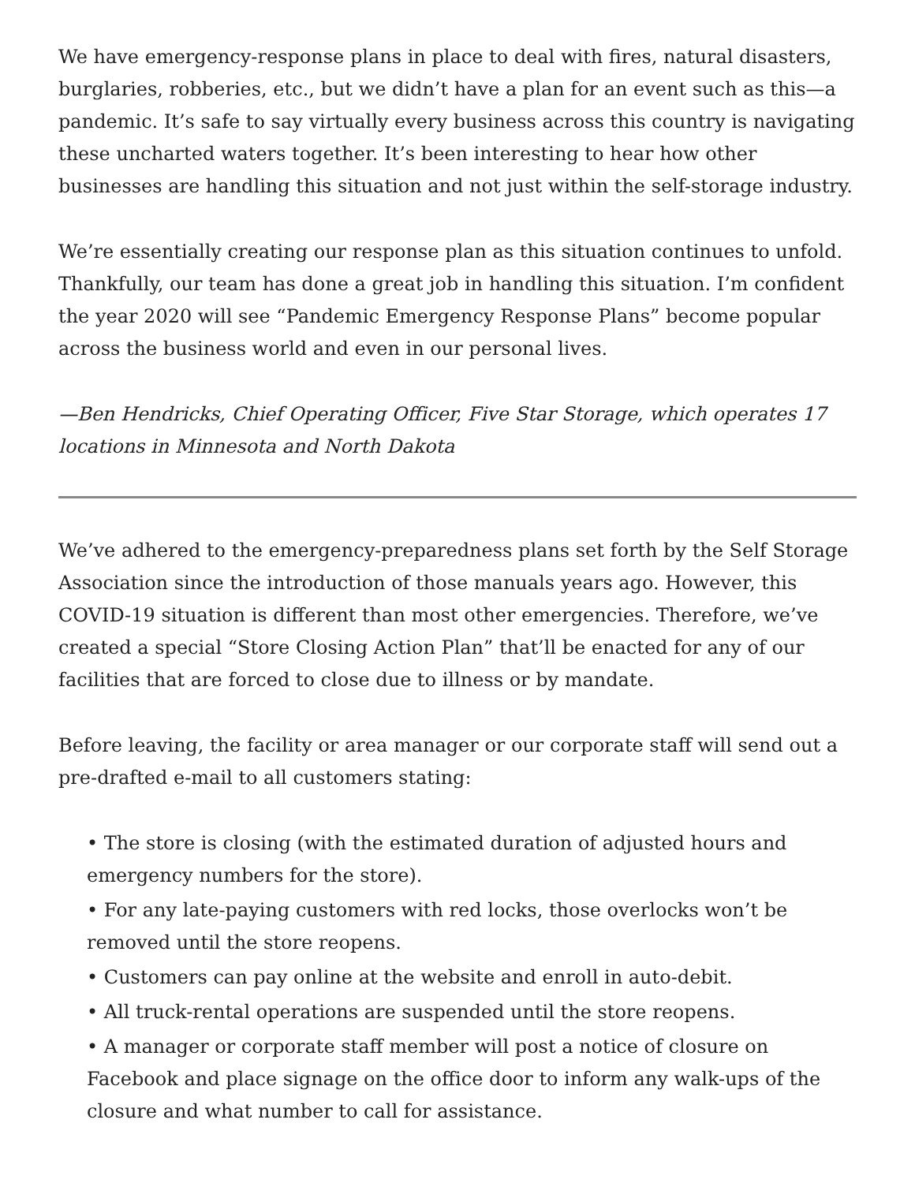We have emergency-response plans in place to deal with fires, natural disasters, burglaries, robberies, etc., but we didn’t have a plan for an event such as this—a pandemic. It’s safe to say virtually every business across this country is navigating these uncharted waters together. It’s been interesting to hear how other businesses are handling this situation and not just within the self-storage industry.
We’re essentially creating our response plan as this situation continues to unfold. Thankfully, our team has done a great job in handling this situation. I’m confident the year 2020 will see “Pandemic Emergency Response Plans” become popular across the business world and even in our personal lives.
—Ben Hendricks, Chief Operating Officer, Five Star Storage, which operates 17 locations in Minnesota and North Dakota
We’ve adhered to the emergency-preparedness plans set forth by the Self Storage Association since the introduction of those manuals years ago. However, this COVID-19 situation is different than most other emergencies. Therefore, we’ve created a special “Store Closing Action Plan” that’ll be enacted for any of our facilities that are forced to close due to illness or by mandate.
Before leaving, the facility or area manager or our corporate staff will send out a pre-drafted e-mail to all customers stating:
• The store is closing (with the estimated duration of adjusted hours and emergency numbers for the store).
• For any late-paying customers with red locks, those overlocks won’t be removed until the store reopens.
• Customers can pay online at the website and enroll in auto-debit.
• All truck-rental operations are suspended until the store reopens.
• A manager or corporate staff member will post a notice of closure on Facebook and place signage on the office door to inform any walk-ups of the closure and what number to call for assistance.